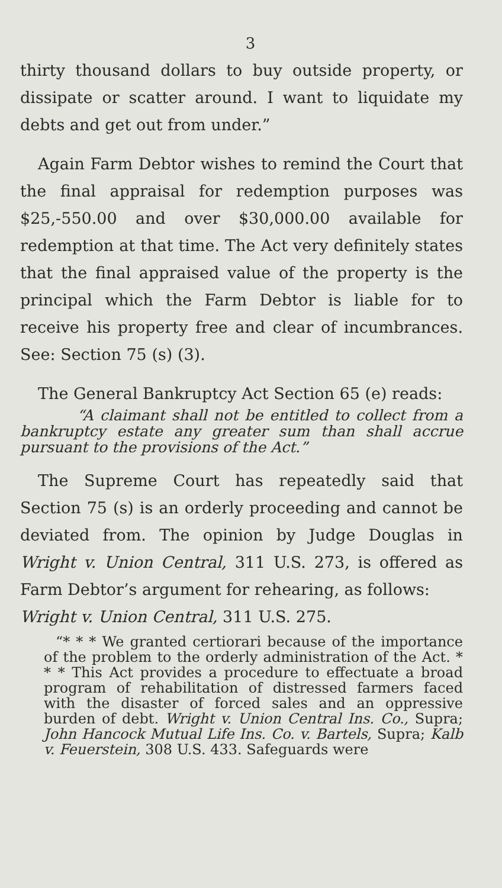3
thirty thousand dollars to buy outside property, or dissipate or scatter around. I want to liquidate my debts and get out from under.”
Again Farm Debtor wishes to remind the Court that the final appraisal for redemption purposes was $25,-550.00 and over $30,000.00 available for redemption at that time. The Act very definitely states that the final appraised value of the property is the principal which the Farm Debtor is liable for to receive his property free and clear of incumbrances. See: Section 75 (s) (3).
The General Bankruptcy Act Section 65 (e) reads:
“A claimant shall not be entitled to collect from a bankruptcy estate any greater sum than shall accrue pursuant to the provisions of the Act.”
The Supreme Court has repeatedly said that Section 75 (s) is an orderly proceeding and cannot be deviated from. The opinion by Judge Douglas in Wright v. Union Central, 311 U.S. 273, is offered as Farm Debtor’s argument for rehearing, as follows:
Wright v. Union Central, 311 U.S. 275.
“* * * We granted certiorari because of the importance of the problem to the orderly administration of the Act. * * * This Act provides a procedure to effectuate a broad program of rehabilitation of distressed farmers faced with the disaster of forced sales and an oppressive burden of debt. Wright v. Union Central Ins. Co., Supra; John Hancock Mutual Life Ins. Co. v. Bartels, Supra; Kalb v. Feuerstein, 308 U.S. 433. Safeguards were